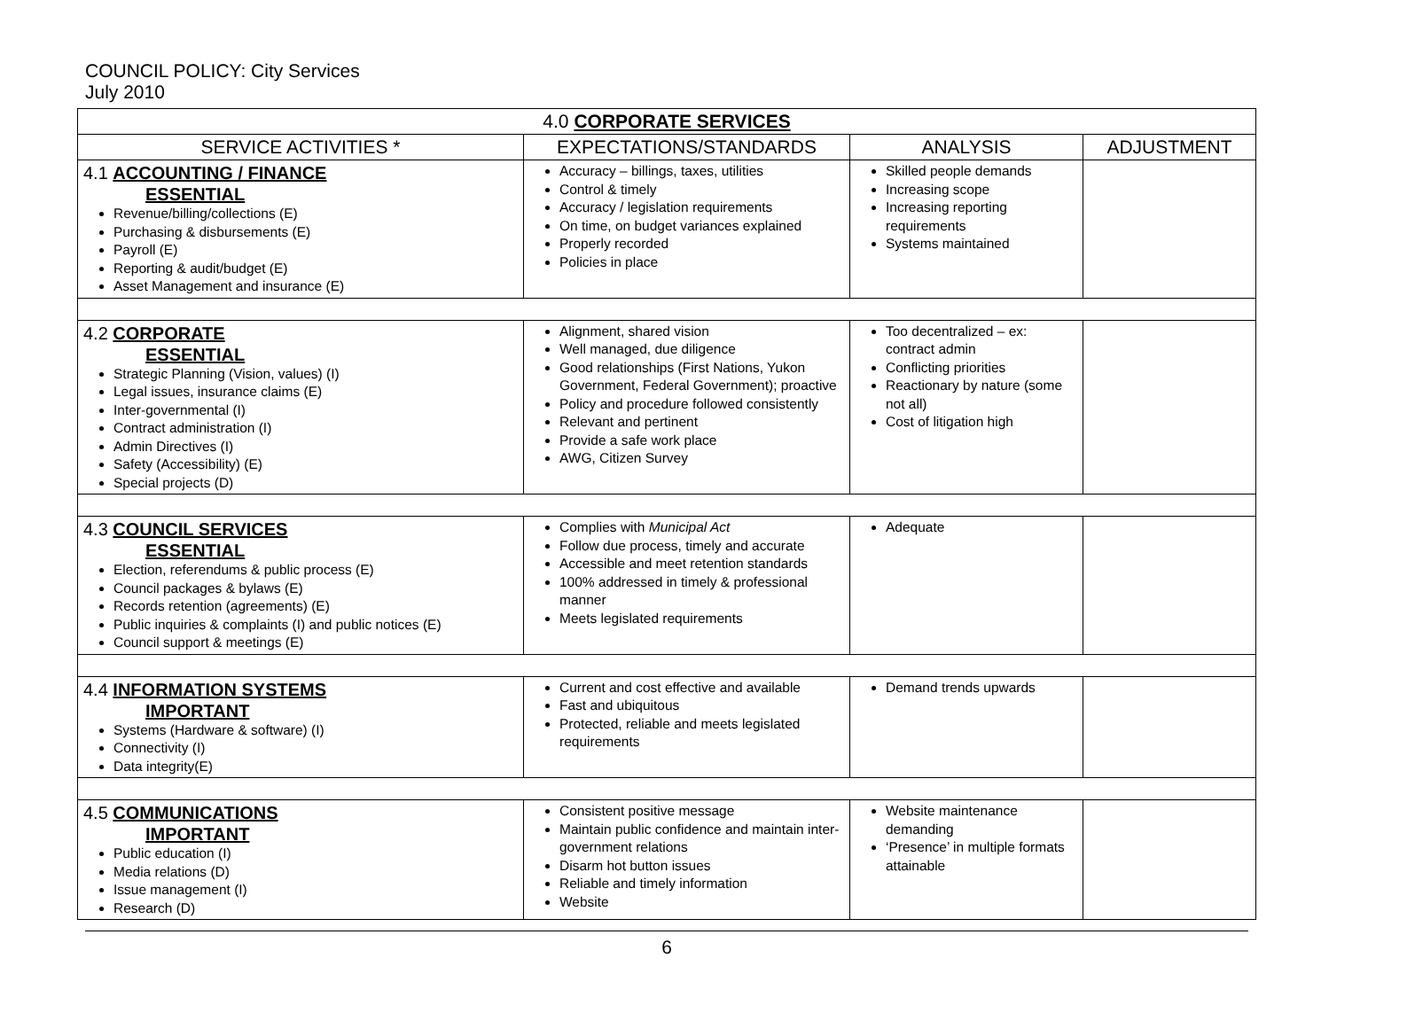COUNCIL POLICY: City Services
July 2010
| 4.0 CORPORATE SERVICES | | | |
| --- | --- | --- | --- |
| SERVICE ACTIVITIES * | EXPECTATIONS/STANDARDS | ANALYSIS | ADJUSTMENT |
| 4.1 ACCOUNTING / FINANCE ESSENTIAL Revenue/billing/collections (E) Purchasing & disbursements (E) Payroll (E) Reporting & audit/budget (E) Asset Management and insurance (E) | Accuracy – billings, taxes, utilities Control & timely Accuracy / legislation requirements On time, on budget variances explained Properly recorded Policies in place | Skilled people demands Increasing scope Increasing reporting requirements Systems maintained | |
| 4.2 CORPORATE ESSENTIAL Strategic Planning (Vision, values) (I) Legal issues, insurance claims (E) Inter-governmental (I) Contract administration (I) Admin Directives (I) Safety (Accessibility) (E) Special projects (D) | Alignment, shared vision Well managed, due diligence Good relationships (First Nations, Yukon Government, Federal Government); proactive Policy and procedure followed consistently Relevant and pertinent Provide a safe work place AWG, Citizen Survey | Too decentralized – ex: contract admin Conflicting priorities Reactionary by nature (some not all) Cost of litigation high | |
| 4.3 COUNCIL SERVICES ESSENTIAL Election, referendums & public process (E) Council packages & bylaws (E) Records retention (agreements) (E) Public inquiries & complaints (I) and public notices (E) Council support & meetings (E) | Complies with Municipal Act Follow due process, timely and accurate Accessible and meet retention standards 100% addressed in timely & professional manner Meets legislated requirements | Adequate | |
| 4.4 INFORMATION SYSTEMS IMPORTANT Systems (Hardware & software) (I) Connectivity (I) Data integrity(E) | Current and cost effective and available Fast and ubiquitous Protected, reliable and meets legislated requirements | Demand trends upwards | |
| 4.5 COMMUNICATIONS IMPORTANT Public education (I) Media relations (D) Issue management (I) Research (D) | Consistent positive message Maintain public confidence and maintain inter-government relations Disarm hot button issues Reliable and timely information Website | Website maintenance demanding ‘Presence’ in multiple formats attainable | |
6